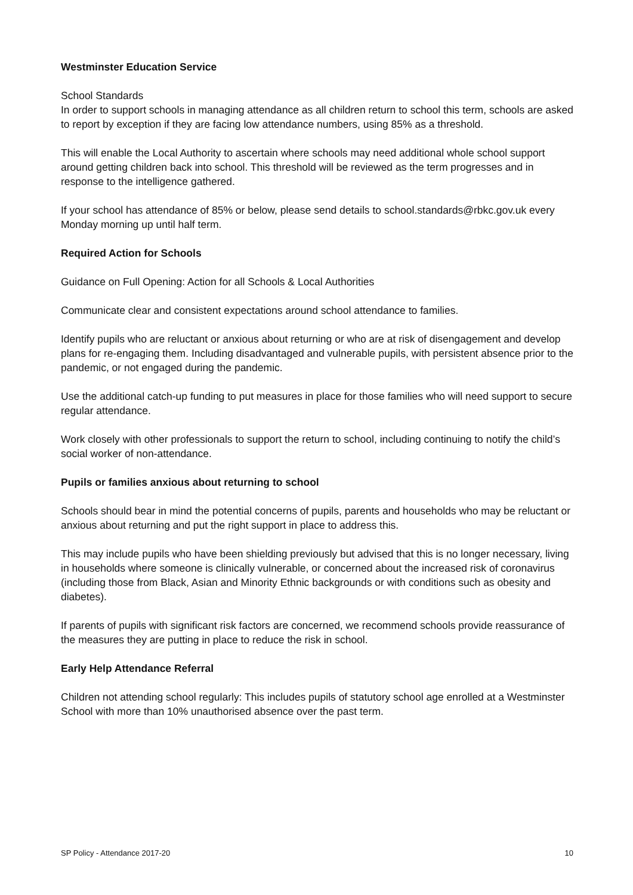Westminster Education Service
School Standards
In order to support schools in managing attendance as all children return to school this term, schools are asked to report by exception if they are facing low attendance numbers, using 85% as a threshold.
This will enable the Local Authority to ascertain where schools may need additional whole school support around getting children back into school. This threshold will be reviewed as the term progresses and in response to the intelligence gathered.
If your school has attendance of 85% or below, please send details to school.standards@rbkc.gov.uk every Monday morning up until half term.
Required Action for Schools
Guidance on Full Opening: Action for all Schools & Local Authorities
Communicate clear and consistent expectations around school attendance to families.
Identify pupils who are reluctant or anxious about returning or who are at risk of disengagement and develop plans for re-engaging them. Including disadvantaged and vulnerable pupils, with persistent absence prior to the pandemic, or not engaged during the pandemic.
Use the additional catch-up funding to put measures in place for those families who will need support to secure regular attendance.
Work closely with other professionals to support the return to school, including continuing to notify the child’s social worker of non-attendance.
Pupils or families anxious about returning to school
Schools should bear in mind the potential concerns of pupils, parents and households who may be reluctant or anxious about returning and put the right support in place to address this.
This may include pupils who have been shielding previously but advised that this is no longer necessary, living in households where someone is clinically vulnerable, or concerned about the increased risk of coronavirus (including those from Black, Asian and Minority Ethnic backgrounds or with conditions such as obesity and diabetes).
If parents of pupils with significant risk factors are concerned, we recommend schools provide reassurance of the measures they are putting in place to reduce the risk in school.
Early Help Attendance Referral
Children not attending school regularly: This includes pupils of statutory school age enrolled at a Westminster School with more than 10% unauthorised absence over the past term.
SP Policy - Attendance 2017-20 10